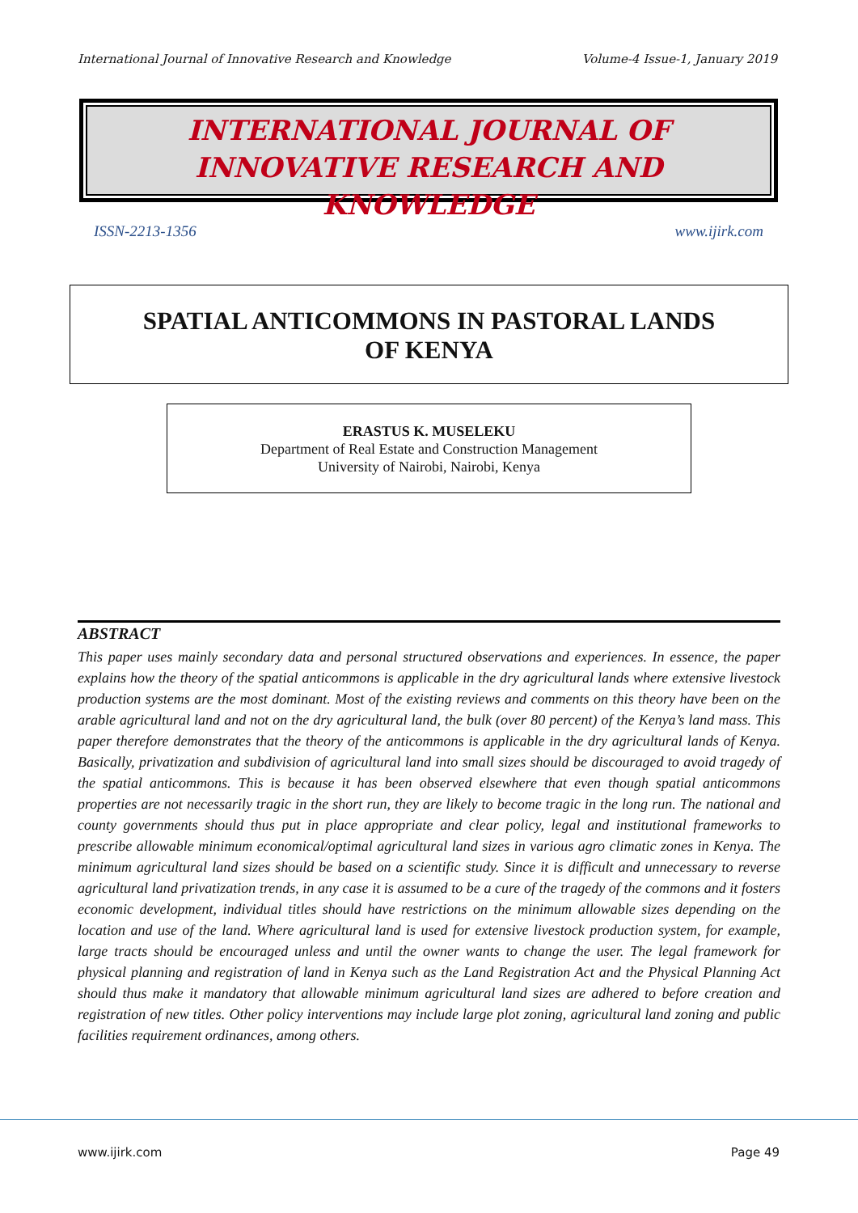International Journal of Innovative Research and Knowledge Volume-4 Issue-1, January 2019
INTERNATIONAL JOURNAL OF
INNOVATIVE RESEARCH AND KNOWLEDGE
ISSN-2213-1356 www.ijirk.com
SPATIAL ANTICOMMONS IN PASTORAL LANDS
OF KENYA
ERASTUS K. MUSELEKU
Department of Real Estate and Construction Management
University of Nairobi, Nairobi, Kenya
ABSTRACT
This paper uses mainly secondary data and personal structured observations and experiences. In essence, the paper explains how the theory of the spatial anticommons is applicable in the dry agricultural lands where extensive livestock production systems are the most dominant. Most of the existing reviews and comments on this theory have been on the arable agricultural land and not on the dry agricultural land, the bulk (over 80 percent) of the Kenya’s land mass. This paper therefore demonstrates that the theory of the anticommons is applicable in the dry agricultural lands of Kenya. Basically, privatization and subdivision of agricultural land into small sizes should be discouraged to avoid tragedy of the spatial anticommons. This is because it has been observed elsewhere that even though spatial anticommons properties are not necessarily tragic in the short run, they are likely to become tragic in the long run. The national and county governments should thus put in place appropriate and clear policy, legal and institutional frameworks to prescribe allowable minimum economical/optimal agricultural land sizes in various agro climatic zones in Kenya. The minimum agricultural land sizes should be based on a scientific study. Since it is difficult and unnecessary to reverse agricultural land privatization trends, in any case it is assumed to be a cure of the tragedy of the commons and it fosters economic development, individual titles should have restrictions on the minimum allowable sizes depending on the location and use of the land. Where agricultural land is used for extensive livestock production system, for example, large tracts should be encouraged unless and until the owner wants to change the user. The legal framework for physical planning and registration of land in Kenya such as the Land Registration Act and the Physical Planning Act should thus make it mandatory that allowable minimum agricultural land sizes are adhered to before creation and registration of new titles. Other policy interventions may include large plot zoning, agricultural land zoning and public facilities requirement ordinances, among others.
www.ijirk.com Page 49